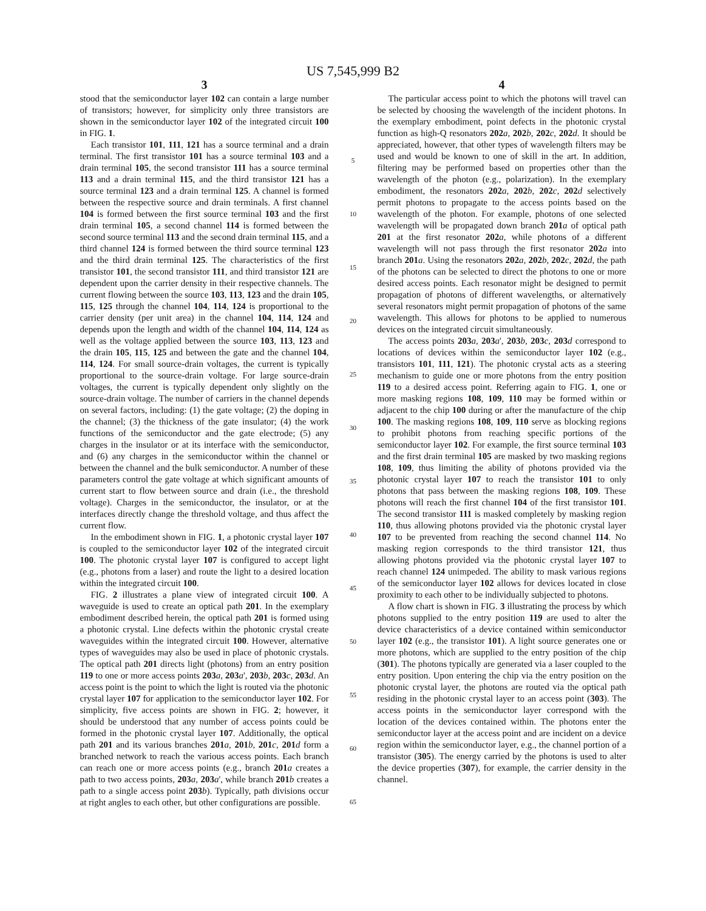US 7,545,999 B2
3
stood that the semiconductor layer 102 can contain a large number of transistors; however, for simplicity only three transistors are shown in the semiconductor layer 102 of the integrated circuit 100 in FIG. 1.
Each transistor 101, 111, 121 has a source terminal and a drain terminal. The first transistor 101 has a source terminal 103 and a drain terminal 105, the second transistor 111 has a source terminal 113 and a drain terminal 115, and the third transistor 121 has a source terminal 123 and a drain terminal 125. A channel is formed between the respective source and drain terminals. A first channel 104 is formed between the first source terminal 103 and the first drain terminal 105, a second channel 114 is formed between the second source terminal 113 and the second drain terminal 115, and a third channel 124 is formed between the third source terminal 123 and the third drain terminal 125. The characteristics of the first transistor 101, the second transistor 111, and third transistor 121 are dependent upon the carrier density in their respective channels. The current flowing between the source 103, 113, 123 and the drain 105, 115, 125 through the channel 104, 114, 124 is proportional to the carrier density (per unit area) in the channel 104, 114, 124 and depends upon the length and width of the channel 104, 114, 124 as well as the voltage applied between the source 103, 113, 123 and the drain 105, 115, 125 and between the gate and the channel 104, 114, 124. For small source-drain voltages, the current is typically proportional to the source-drain voltage. For large source-drain voltages, the current is typically dependent only slightly on the source-drain voltage. The number of carriers in the channel depends on several factors, including: (1) the gate voltage; (2) the doping in the channel; (3) the thickness of the gate insulator; (4) the work functions of the semiconductor and the gate electrode; (5) any charges in the insulator or at its interface with the semiconductor, and (6) any charges in the semiconductor within the channel or between the channel and the bulk semiconductor. A number of these parameters control the gate voltage at which significant amounts of current start to flow between source and drain (i.e., the threshold voltage). Charges in the semiconductor, the insulator, or at the interfaces directly change the threshold voltage, and thus affect the current flow.
In the embodiment shown in FIG. 1, a photonic crystal layer 107 is coupled to the semiconductor layer 102 of the integrated circuit 100. The photonic crystal layer 107 is configured to accept light (e.g., photons from a laser) and route the light to a desired location within the integrated circuit 100.
FIG. 2 illustrates a plane view of integrated circuit 100. A waveguide is used to create an optical path 201. In the exemplary embodiment described herein, the optical path 201 is formed using a photonic crystal. Line defects within the photonic crystal create waveguides within the integrated circuit 100. However, alternative types of waveguides may also be used in place of photonic crystals. The optical path 201 directs light (photons) from an entry position 119 to one or more access points 203 a, 203 a', 203 b, 203 c, 203 d. An access point is the point to which the light is routed via the photonic crystal layer 107 for application to the semiconductor layer 102. For simplicity, five access points are shown in FIG. 2; however, it should be understood that any number of access points could be formed in the photonic crystal layer 107. Additionally, the optical path 201 and its various branches 201 a, 201 b, 201 c, 201 d form a branched network to reach the various access points. Each branch can reach one or more access points (e.g., branch 201 a creates a path to two access points, 203 a, 203 a', while branch 201 b creates a path to a single access point 203 b). Typically, path divisions occur at right angles to each other, but other configurations are possible.
5
10
15
20
25
30
35
40
45
50
55
60
65
4
The particular access point to which the photons will travel can be selected by choosing the wavelength of the incident photons. In the exemplary embodiment, point defects in the photonic crystal function as high-Q resonators 202 a, 202 b, 202 c, 202 d. It should be appreciated, however, that other types of wavelength filters may be used and would be known to one of skill in the art. In addition, filtering may be performed based on properties other than the wavelength of the photon (e.g., polarization). In the exemplary embodiment, the resonators 202 a, 202 b, 202 c, 202 d selectively permit photons to propagate to the access points based on the wavelength of the photon. For example, photons of one selected wavelength will be propagated down branch 201 a of optical path 201 at the first resonator 202 a, while photons of a different wavelength will not pass through the first resonator 202 a into branch 201 a. Using the resonators 202 a, 202 b, 202 c, 202 d, the path of the photons can be selected to direct the photons to one or more desired access points. Each resonator might be designed to permit propagation of photons of different wavelengths, or alternatively several resonators might permit propagation of photons of the same wavelength. This allows for photons to be applied to numerous devices on the integrated circuit simultaneously.
The access points 203 a, 203 a', 203 b, 203 c, 203 d correspond to locations of devices within the semiconductor layer 102 (e.g., transistors 101, 111, 121). The photonic crystal acts as a steering mechanism to guide one or more photons from the entry position 119 to a desired access point. Referring again to FIG. 1, one or more masking regions 108, 109, 110 may be formed within or adjacent to the chip 100 during or after the manufacture of the chip 100. The masking regions 108, 109, 110 serve as blocking regions to prohibit photons from reaching specific portions of the semiconductor layer 102. For example, the first source terminal 103 and the first drain terminal 105 are masked by two masking regions 108, 109, thus limiting the ability of photons provided via the photonic crystal layer 107 to reach the transistor 101 to only photons that pass between the masking regions 108, 109. These photons will reach the first channel 104 of the first transistor 101. The second transistor 111 is masked completely by masking region 110, thus allowing photons provided via the photonic crystal layer 107 to be prevented from reaching the second channel 114. No masking region corresponds to the third transistor 121, thus allowing photons provided via the photonic crystal layer 107 to reach channel 124 unimpeded. The ability to mask various regions of the semiconductor layer 102 allows for devices located in close proximity to each other to be individually subjected to photons.
A flow chart is shown in FIG. 3 illustrating the process by which photons supplied to the entry position 119 are used to alter the device characteristics of a device contained within semiconductor layer 102 (e.g., the transistor 101). A light source generates one or more photons, which are supplied to the entry position of the chip (301). The photons typically are generated via a laser coupled to the entry position. Upon entering the chip via the entry position on the photonic crystal layer, the photons are routed via the optical path residing in the photonic crystal layer to an access point (303). The access points in the semiconductor layer correspond with the location of the devices contained within. The photons enter the semiconductor layer at the access point and are incident on a device region within the semiconductor layer, e.g., the channel portion of a transistor (305). The energy carried by the photons is used to alter the device properties (307), for example, the carrier density in the channel.